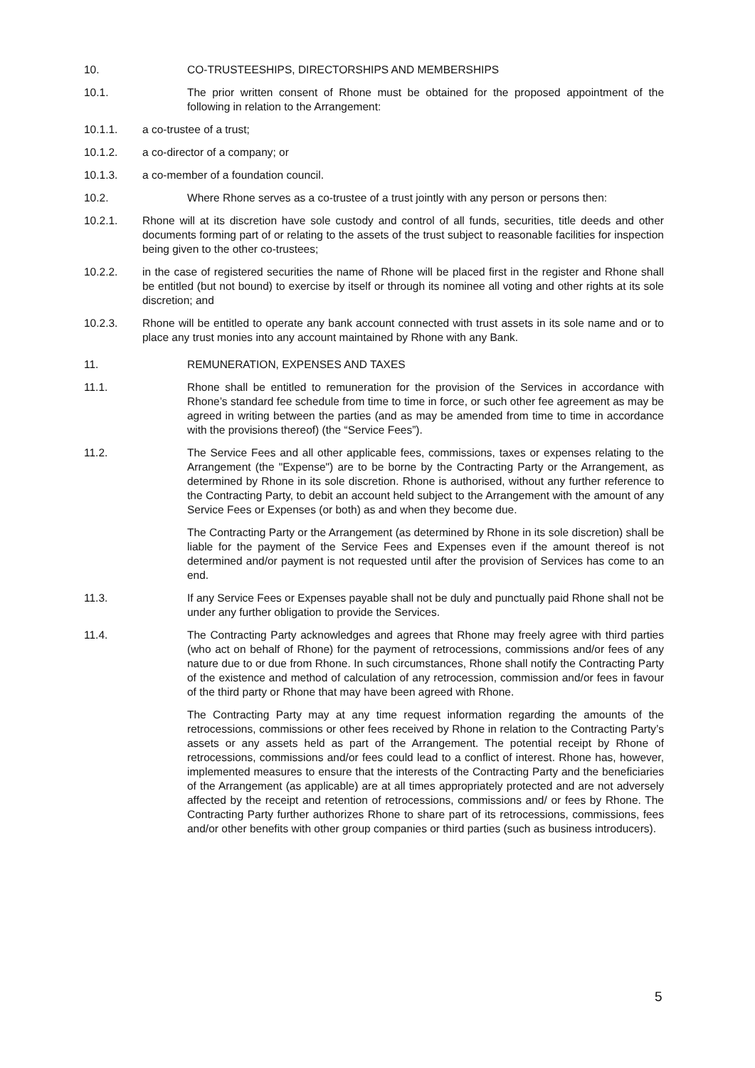10. CO-TRUSTEESHIPS, DIRECTORSHIPS AND MEMBERSHIPS
10.1. The prior written consent of Rhone must be obtained for the proposed appointment of the following in relation to the Arrangement:
10.1.1. a co-trustee of a trust;
10.1.2. a co-director of a company; or
10.1.3. a co-member of a foundation council.
10.2. Where Rhone serves as a co-trustee of a trust jointly with any person or persons then:
10.2.1. Rhone will at its discretion have sole custody and control of all funds, securities, title deeds and other documents forming part of or relating to the assets of the trust subject to reasonable facilities for inspection being given to the other co-trustees;
10.2.2. in the case of registered securities the name of Rhone will be placed first in the register and Rhone shall be entitled (but not bound) to exercise by itself or through its nominee all voting and other rights at its sole discretion; and
10.2.3. Rhone will be entitled to operate any bank account connected with trust assets in its sole name and or to place any trust monies into any account maintained by Rhone with any Bank.
11. REMUNERATION, EXPENSES AND TAXES
11.1. Rhone shall be entitled to remuneration for the provision of the Services in accordance with Rhone’s standard fee schedule from time to time in force, or such other fee agreement as may be agreed in writing between the parties (and as may be amended from time to time in accordance with the provisions thereof) (the “Service Fees”).
11.2. The Service Fees and all other applicable fees, commissions, taxes or expenses relating to the Arrangement (the "Expense") are to be borne by the Contracting Party or the Arrangement, as determined by Rhone in its sole discretion. Rhone is authorised, without any further reference to the Contracting Party, to debit an account held subject to the Arrangement with the amount of any Service Fees or Expenses (or both) as and when they become due.
The Contracting Party or the Arrangement (as determined by Rhone in its sole discretion) shall be liable for the payment of the Service Fees and Expenses even if the amount thereof is not determined and/or payment is not requested until after the provision of Services has come to an end.
11.3. If any Service Fees or Expenses payable shall not be duly and punctually paid Rhone shall not be under any further obligation to provide the Services.
11.4. The Contracting Party acknowledges and agrees that Rhone may freely agree with third parties (who act on behalf of Rhone) for the payment of retrocessions, commissions and/or fees of any nature due to or due from Rhone. In such circumstances, Rhone shall notify the Contracting Party of the existence and method of calculation of any retrocession, commission and/or fees in favour of the third party or Rhone that may have been agreed with Rhone.
The Contracting Party may at any time request information regarding the amounts of the retrocessions, commissions or other fees received by Rhone in relation to the Contracting Party’s assets or any assets held as part of the Arrangement. The potential receipt by Rhone of retrocessions, commissions and/or fees could lead to a conflict of interest. Rhone has, however, implemented measures to ensure that the interests of the Contracting Party and the beneficiaries of the Arrangement (as applicable) are at all times appropriately protected and are not adversely affected by the receipt and retention of retrocessions, commissions and/ or fees by Rhone. The Contracting Party further authorizes Rhone to share part of its retrocessions, commissions, fees and/or other benefits with other group companies or third parties (such as business introducers).
5